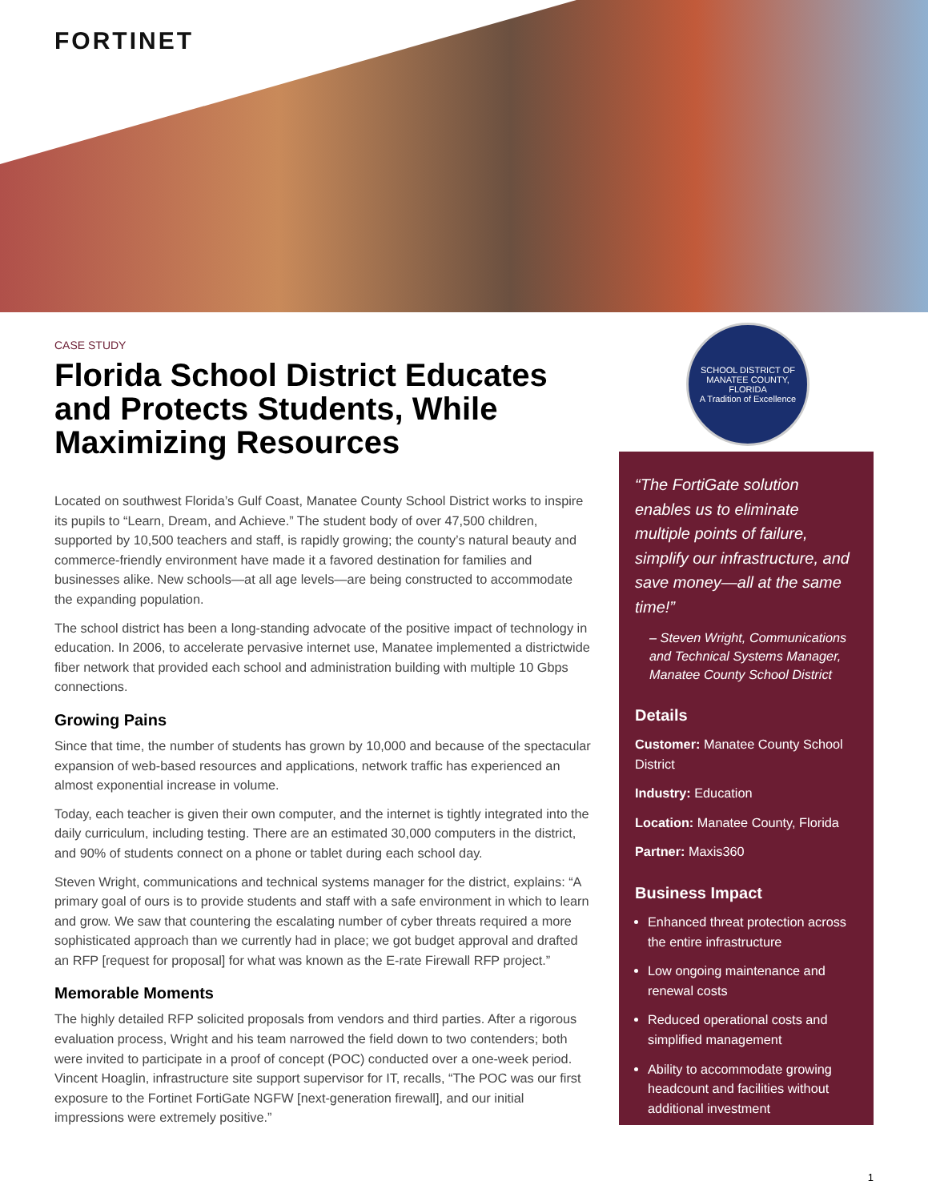FORTINET
SCHOOL DISTRICT OF MANATEE COUNTY, FLORIDA
A Tradition of Excellence
CASE STUDY
Florida School District Educates and Protects Students, While Maximizing Resources
Located on southwest Florida’s Gulf Coast, Manatee County School District works to inspire its pupils to “Learn, Dream, and Achieve.” The student body of over 47,500 children, supported by 10,500 teachers and staff, is rapidly growing; the county’s natural beauty and commerce-friendly environment have made it a favored destination for families and businesses alike. New schools—at all age levels—are being constructed to accommodate the expanding population.
The school district has been a long-standing advocate of the positive impact of technology in education. In 2006, to accelerate pervasive internet use, Manatee implemented a districtwide fiber network that provided each school and administration building with multiple 10 Gbps connections.
Growing Pains
Since that time, the number of students has grown by 10,000 and because of the spectacular expansion of web-based resources and applications, network traffic has experienced an almost exponential increase in volume.
Today, each teacher is given their own computer, and the internet is tightly integrated into the daily curriculum, including testing. There are an estimated 30,000 computers in the district, and 90% of students connect on a phone or tablet during each school day.
Steven Wright, communications and technical systems manager for the district, explains: “A primary goal of ours is to provide students and staff with a safe environment in which to learn and grow. We saw that countering the escalating number of cyber threats required a more sophisticated approach than we currently had in place; we got budget approval and drafted an RFP [request for proposal] for what was known as the E-rate Firewall RFP project.”
Memorable Moments
The highly detailed RFP solicited proposals from vendors and third parties. After a rigorous evaluation process, Wright and his team narrowed the field down to two contenders; both were invited to participate in a proof of concept (POC) conducted over a one-week period. Vincent Hoaglin, infrastructure site support supervisor for IT, recalls, “The POC was our first exposure to the Fortinet FortiGate NGFW [next-generation firewall], and our initial impressions were extremely positive.”
“The FortiGate solution enables us to eliminate multiple points of failure, simplify our infrastructure, and save money—all at the same time!”
– Steven Wright, Communications and Technical Systems Manager, Manatee County School District
Details
Customer: Manatee County School District
Industry: Education
Location: Manatee County, Florida
Partner: Maxis360
Business Impact
Enhanced threat protection across the entire infrastructure
Low ongoing maintenance and renewal costs
Reduced operational costs and simplified management
Ability to accommodate growing headcount and facilities without additional investment
1